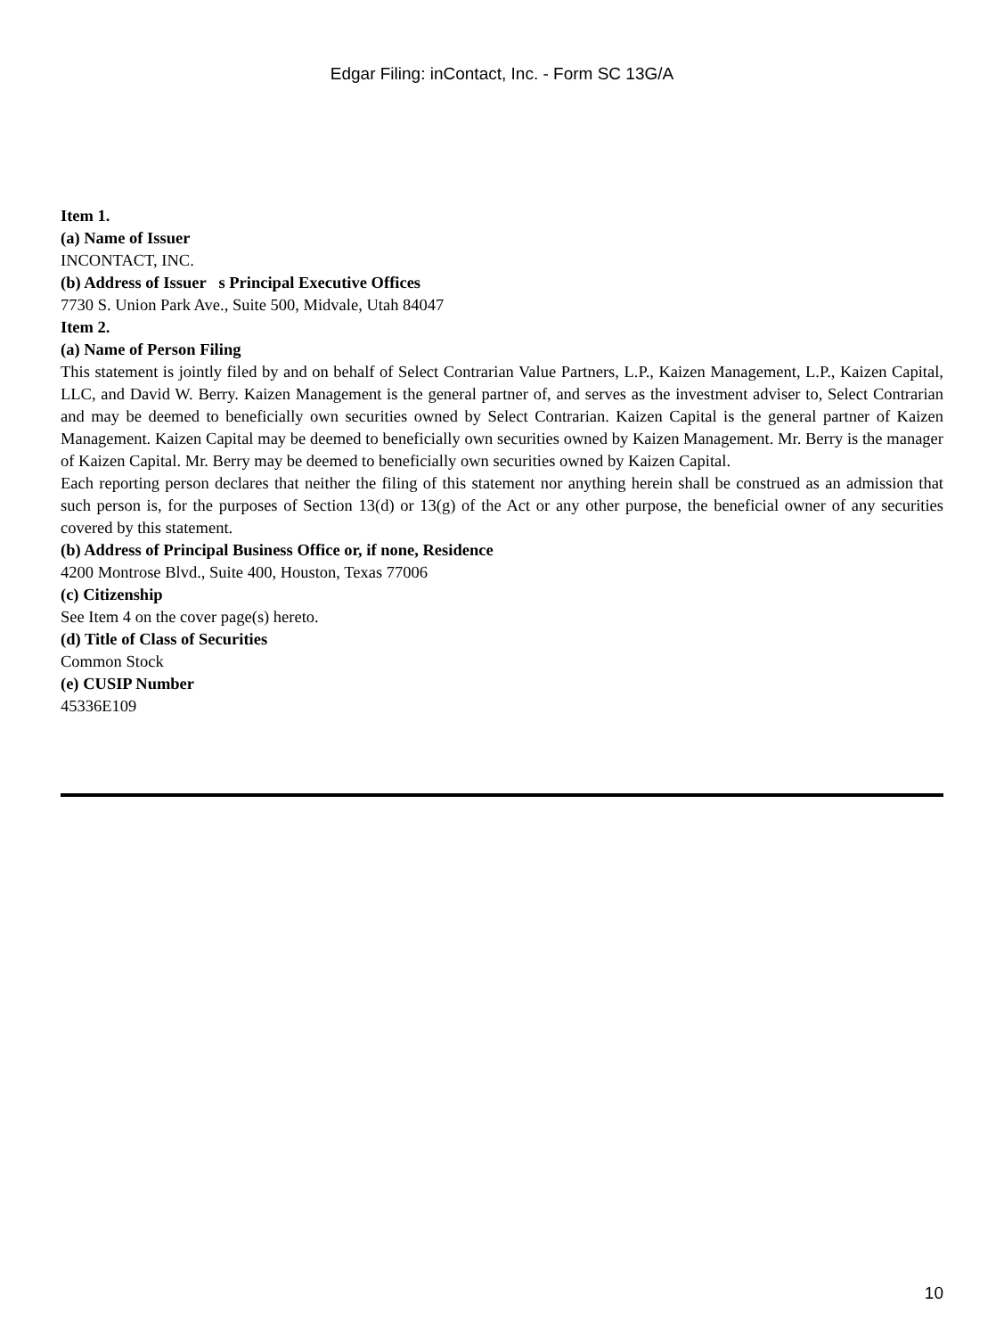Edgar Filing: inContact, Inc. - Form SC 13G/A
Item 1.
(a) Name of Issuer
INCONTACT, INC.
(b) Address of Issuer s Principal Executive Offices
7730 S. Union Park Ave., Suite 500, Midvale, Utah 84047
Item 2.
(a) Name of Person Filing
This statement is jointly filed by and on behalf of Select Contrarian Value Partners, L.P., Kaizen Management, L.P., Kaizen Capital, LLC, and David W. Berry. Kaizen Management is the general partner of, and serves as the investment adviser to, Select Contrarian and may be deemed to beneficially own securities owned by Select Contrarian. Kaizen Capital is the general partner of Kaizen Management. Kaizen Capital may be deemed to beneficially own securities owned by Kaizen Management. Mr. Berry is the manager of Kaizen Capital. Mr. Berry may be deemed to beneficially own securities owned by Kaizen Capital.
Each reporting person declares that neither the filing of this statement nor anything herein shall be construed as an admission that such person is, for the purposes of Section 13(d) or 13(g) of the Act or any other purpose, the beneficial owner of any securities covered by this statement.
(b) Address of Principal Business Office or, if none, Residence
4200 Montrose Blvd., Suite 400, Houston, Texas 77006
(c) Citizenship
See Item 4 on the cover page(s) hereto.
(d) Title of Class of Securities
Common Stock
(e) CUSIP Number
45336E109
10